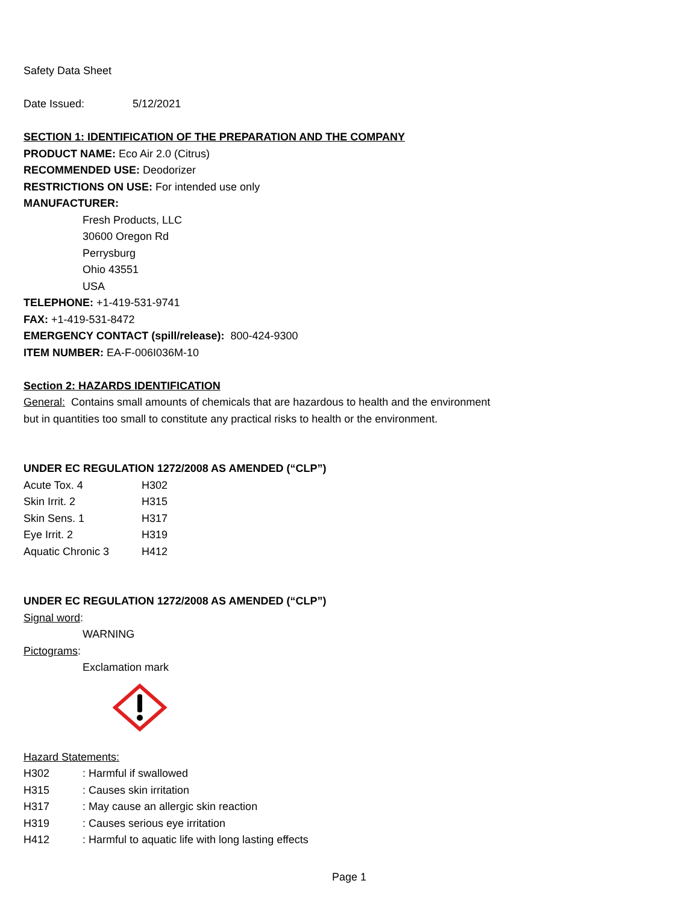Safety Data Sheet
Date Issued: 5/12/2021
SECTION 1: IDENTIFICATION OF THE PREPARATION AND THE COMPANY
PRODUCT NAME: Eco Air 2.0 (Citrus)
RECOMMENDED USE: Deodorizer
RESTRICTIONS ON USE: For intended use only
MANUFACTURER:
Fresh Products, LLC
30600 Oregon Rd
Perrysburg
Ohio 43551
USA
TELEPHONE: +1-419-531-9741
FAX: +1-419-531-8472
EMERGENCY CONTACT (spill/release): 800-424-9300
ITEM NUMBER: EA-F-006I036M-10
Section 2: HAZARDS IDENTIFICATION
General: Contains small amounts of chemicals that are hazardous to health and the environment
but in quantities too small to constitute any practical risks to health or the environment.
UNDER EC REGULATION 1272/2008 AS AMENDED (“CLP”)
| Acute Tox. 4 | H302 |
| Skin Irrit. 2 | H315 |
| Skin Sens. 1 | H317 |
| Eye Irrit. 2 | H319 |
| Aquatic Chronic 3 | H412 |
UNDER EC REGULATION 1272/2008 AS AMENDED (“CLP”)
Signal word:
WARNING
Pictograms:
Exclamation mark
Hazard Statements:
| H302 | : Harmful if swallowed |
| H315 | : Causes skin irritation |
| H317 | : May cause an allergic skin reaction |
| H319 | : Causes serious eye irritation |
| H412 | : Harmful to aquatic life with long lasting effects |
Page 1